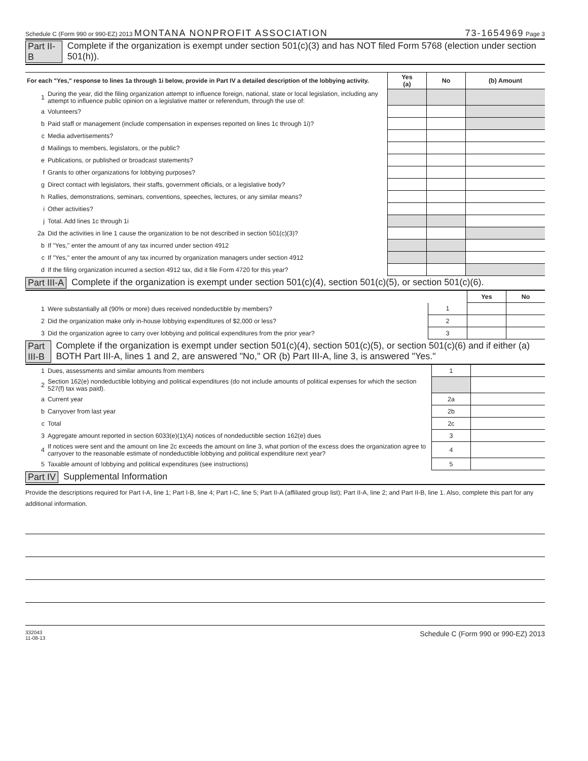Schedule C (Form 990 or 990-EZ) 2013 MONTANA NONPROFIT ASSOCIATION 73-1654969 Page 3
Part II-B Complete if the organization is exempt under section 501(c)(3) and has NOT filed Form 5768 (election under section 501(h)).
| For each "Yes," response to lines 1a through 1i below, provide in Part IV a detailed description of the lobbying activity. | | Yes (a) | No | (b) Amount |
| --- | --- | --- | --- | --- |
| 1 | During the year, did the filing organization attempt to influence foreign, national, state or local legislation, including any attempt to influence public opinion on a legislative matter or referendum, through the use of: | | | |
| a | Volunteers? | | | |
| b | Paid staff or management (include compensation in expenses reported on lines 1c through 1i)? | | | |
| c | Media advertisements? | | | |
| d | Mailings to members, legislators, or the public? | | | |
| e | Publications, or published or broadcast statements? | | | |
| f | Grants to other organizations for lobbying purposes? | | | |
| g | Direct contact with legislators, their staffs, government officials, or a legislative body? | | | |
| h | Rallies, demonstrations, seminars, conventions, speeches, lectures, or any similar means? | | | |
| i | Other activities? | | | |
| j | Total. Add lines 1c through 1i | | | |
| 2a | Did the activities in line 1 cause the organization to be not described in section 501(c)(3)? | | | |
| b | If "Yes," enter the amount of any tax incurred under section 4912 | | | |
| c | If "Yes," enter the amount of any tax incurred by organization managers under section 4912 | | | |
| d | If the filing organization incurred a section 4912 tax, did it file Form 4720 for this year? | | | |
Part III-A Complete if the organization is exempt under section 501(c)(4), section 501(c)(5), or section 501(c)(6).
| | | | Yes | No |
| 1 | Were substantially all (90% or more) dues received nondeductible by members? | 1 | | |
| 2 | Did the organization make only in-house lobbying expenditures of $2,000 or less? | 2 | | |
| 3 | Did the organization agree to carry over lobbying and political expenditures from the prior year? | 3 | | |
Part III-B Complete if the organization is exempt under section 501(c)(4), section 501(c)(5), or section 501(c)(6) and if either (a) BOTH Part III-A, lines 1 and 2, are answered "No," OR (b) Part III-A, line 3, is answered "Yes."
| 1 | Dues, assessments and similar amounts from members | 1 | |
| 2 | Section 162(e) nondeductible lobbying and political expenditures (do not include amounts of political expenses for which the section 527(f) tax was paid). | | |
| a | Current year | 2a | |
| b | Carryover from last year | 2b | |
| c | Total | 2c | |
| 3 | Aggregate amount reported in section 6033(e)(1)(A) notices of nondeductible section 162(e) dues | 3 | |
| 4 | If notices were sent and the amount on line 2c exceeds the amount on line 3, what portion of the excess does the organization agree to carryover to the reasonable estimate of nondeductible lobbying and political expenditure next year? | 4 | |
| 5 | Taxable amount of lobbying and political expenditures (see instructions) | 5 | |
Part IV Supplemental Information
Provide the descriptions required for Part I-A, line 1; Part I-B, line 4; Part I-C, line 5; Part II-A (affiliated group list); Part II-A, line 2; and Part II-B, line 1. Also, complete this part for any additional information.
332043
11-08-13 Schedule C (Form 990 or 990-EZ) 2013